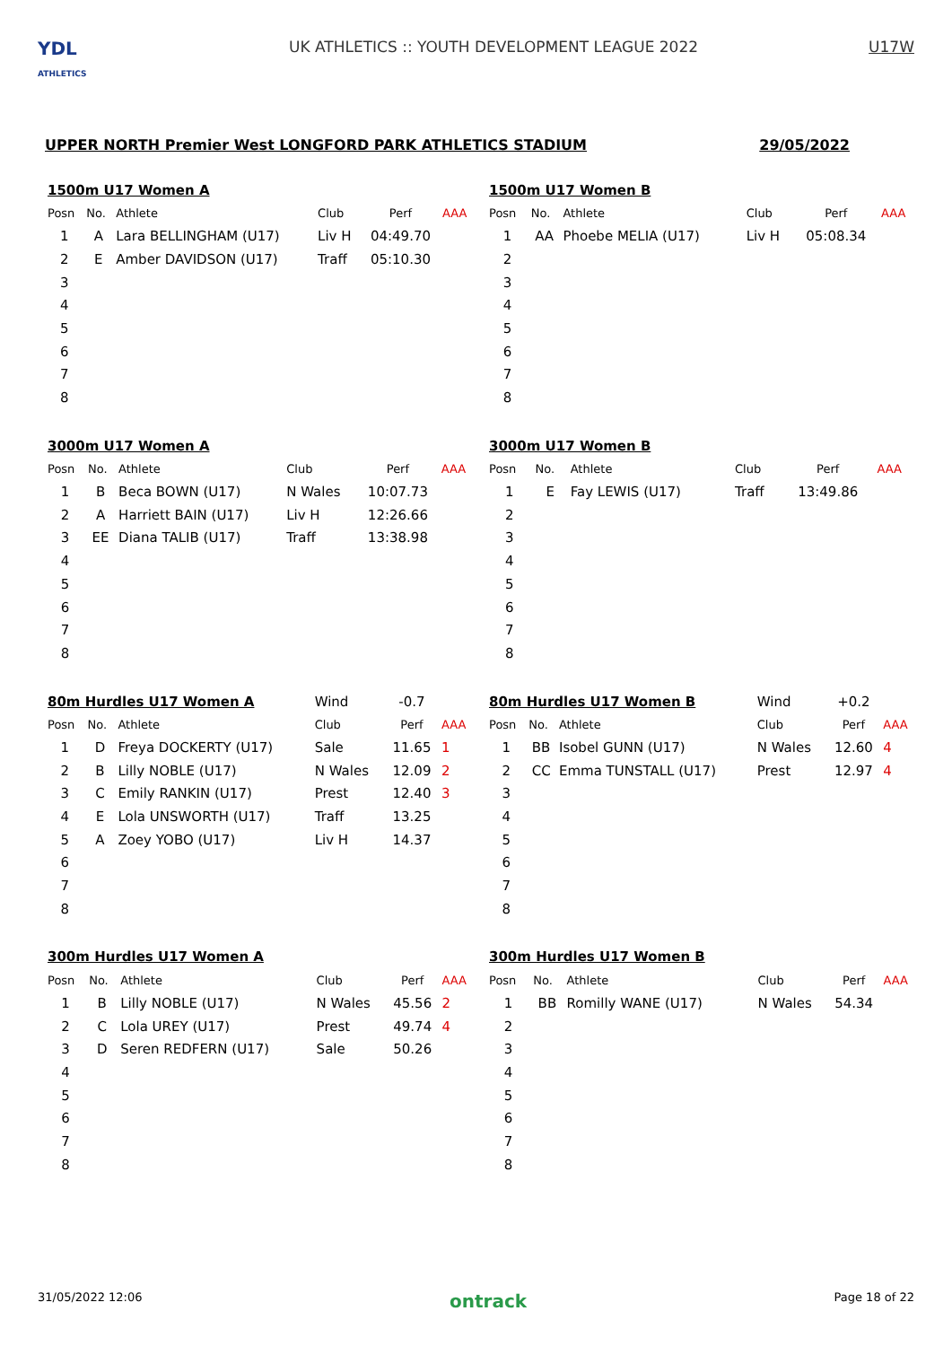YDL
ATHLETICS
UK ATHLETICS :: YOUTH DEVELOPMENT LEAGUE 2022
U17W
UPPER NORTH Premier West LONGFORD PARK ATHLETICS STADIUM 29/05/2022
| 1500m U17 Women A | | | | | |
| Posn | No. | Athlete | Club | Perf | AAA |
| 1 | A | Lara BELLINGHAM (U17) | Liv H | 04:49.70 | |
| 2 | E | Amber DAVIDSON (U17) | Traff | 05:10.30 | |
| 3 | | | | | |
| 4 | | | | | |
| 5 | | | | | |
| 6 | | | | | |
| 7 | | | | | |
| 8 | | | | | |
| 1500m U17 Women B | | | | | |
| Posn | No. | Athlete | Club | Perf | AAA |
| 1 | AA | Phoebe MELIA (U17) | Liv H | 05:08.34 | |
| 2 | | | | | |
| 3 | | | | | |
| 4 | | | | | |
| 5 | | | | | |
| 6 | | | | | |
| 7 | | | | | |
| 8 | | | | | |
| 3000m U17 Women A | | | | | |
| Posn | No. | Athlete | Club | Perf | AAA |
| 1 | B | Beca BOWN (U17) | N Wales | 10:07.73 | |
| 2 | A | Harriett BAIN (U17) | Liv H | 12:26.66 | |
| 3 | EE | Diana TALIB (U17) | Traff | 13:38.98 | |
| 4 | | | | | |
| 5 | | | | | |
| 6 | | | | | |
| 7 | | | | | |
| 8 | | | | | |
| 3000m U17 Women B | | | | | |
| Posn | No. | Athlete | Club | Perf | AAA |
| 1 | E | Fay LEWIS (U17) | Traff | 13:49.86 | |
| 2 | | | | | |
| 3 | | | | | |
| 4 | | | | | |
| 5 | | | | | |
| 6 | | | | | |
| 7 | | | | | |
| 8 | | | | | |
| 80m Hurdles U17 Women A | | | Wind | -0.7 | |
| Posn | No. | Athlete | Club | Perf | AAA |
| 1 | D | Freya DOCKERTY (U17) | Sale | 11.65 | 1 |
| 2 | B | Lilly NOBLE (U17) | N Wales | 12.09 | 2 |
| 3 | C | Emily RANKIN (U17) | Prest | 12.40 | 3 |
| 4 | E | Lola UNSWORTH (U17) | Traff | 13.25 | |
| 5 | A | Zoey YOBO (U17) | Liv H | 14.37 | |
| 6 | | | | | |
| 7 | | | | | |
| 8 | | | | | |
| 80m Hurdles U17 Women B | | | Wind | +0.2 | |
| Posn | No. | Athlete | Club | Perf | AAA |
| 1 | BB | Isobel GUNN (U17) | N Wales | 12.60 | 4 |
| 2 | CC | Emma TUNSTALL (U17) | Prest | 12.97 | 4 |
| 3 | | | | | |
| 4 | | | | | |
| 5 | | | | | |
| 6 | | | | | |
| 7 | | | | | |
| 8 | | | | | |
| 300m Hurdles U17 Women A | | | | | |
| Posn | No. | Athlete | Club | Perf | AAA |
| 1 | B | Lilly NOBLE (U17) | N Wales | 45.56 | 2 |
| 2 | C | Lola UREY (U17) | Prest | 49.74 | 4 |
| 3 | D | Seren REDFERN (U17) | Sale | 50.26 | |
| 4 | | | | | |
| 5 | | | | | |
| 6 | | | | | |
| 7 | | | | | |
| 8 | | | | | |
| 300m Hurdles U17 Women B | | | | | |
| Posn | No. | Athlete | Club | Perf | AAA |
| 1 | BB | Romilly WANE (U17) | N Wales | 54.34 | |
| 2 | | | | | |
| 3 | | | | | |
| 4 | | | | | |
| 5 | | | | | |
| 6 | | | | | |
| 7 | | | | | |
| 8 | | | | | |
31/05/2022 12:06 ontrack Page 18 of 22